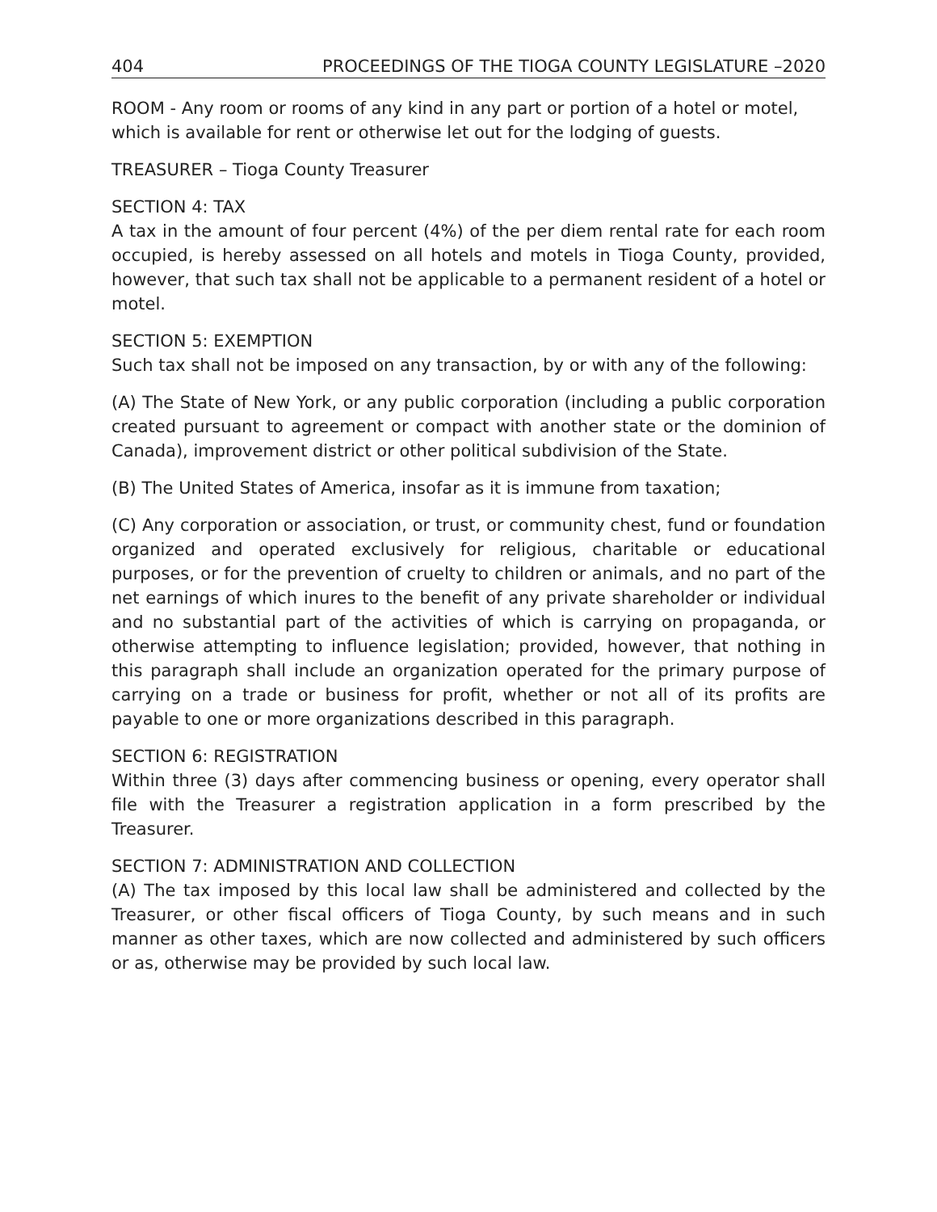404 PROCEEDINGS OF THE TIOGA COUNTY LEGISLATURE –2020
ROOM - Any room or rooms of any kind in any part or portion of a hotel or motel, which is available for rent or otherwise let out for the lodging of guests.
TREASURER – Tioga County Treasurer
SECTION 4: TAX
A tax in the amount of four percent (4%) of the per diem rental rate for each room occupied, is hereby assessed on all hotels and motels in Tioga County, provided, however, that such tax shall not be applicable to a permanent resident of a hotel or motel.
SECTION 5: EXEMPTION
Such tax shall not be imposed on any transaction, by or with any of the following:
(A) The State of New York, or any public corporation (including a public corporation created pursuant to agreement or compact with another state or the dominion of Canada), improvement district or other political subdivision of the State.
(B) The United States of America, insofar as it is immune from taxation;
(C) Any corporation or association, or trust, or community chest, fund or foundation organized and operated exclusively for religious, charitable or educational purposes, or for the prevention of cruelty to children or animals, and no part of the net earnings of which inures to the benefit of any private shareholder or individual and no substantial part of the activities of which is carrying on propaganda, or otherwise attempting to influence legislation; provided, however, that nothing in this paragraph shall include an organization operated for the primary purpose of carrying on a trade or business for profit, whether or not all of its profits are payable to one or more organizations described in this paragraph.
SECTION 6: REGISTRATION
Within three (3) days after commencing business or opening, every operator shall file with the Treasurer a registration application in a form prescribed by the Treasurer.
SECTION 7: ADMINISTRATION AND COLLECTION
(A) The tax imposed by this local law shall be administered and collected by the Treasurer, or other fiscal officers of Tioga County, by such means and in such manner as other taxes, which are now collected and administered by such officers or as, otherwise may be provided by such local law.